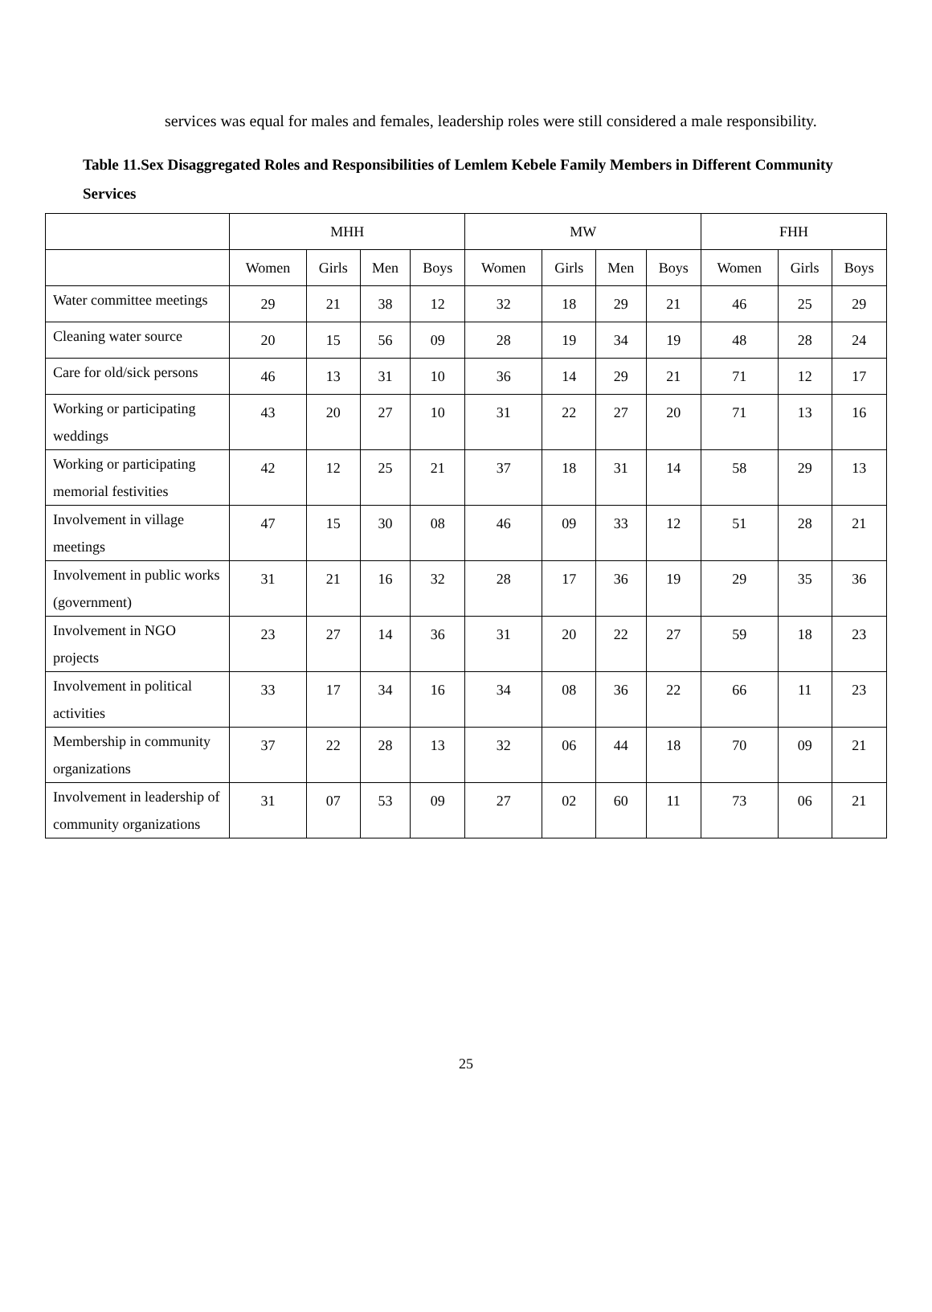services was equal for males and females, leadership roles were still considered a male responsibility.
Table 11.Sex Disaggregated Roles and Responsibilities of Lemlem Kebele Family Members in Different Community Services
| | MHH | | | | MW | | | | FHH | | |
| --- | --- | --- | --- | --- | --- | --- | --- | --- | --- | --- | --- |
| | Women | Girls | Men | Boys | Women | Girls | Men | Boys | Women | Girls | Boys |
| Water committee meetings | 29 | 21 | 38 | 12 | 32 | 18 | 29 | 21 | 46 | 25 | 29 |
| Cleaning water source | 20 | 15 | 56 | 09 | 28 | 19 | 34 | 19 | 48 | 28 | 24 |
| Care for old/sick persons | 46 | 13 | 31 | 10 | 36 | 14 | 29 | 21 | 71 | 12 | 17 |
| Working or participating weddings | 43 | 20 | 27 | 10 | 31 | 22 | 27 | 20 | 71 | 13 | 16 |
| Working or participating memorial festivities | 42 | 12 | 25 | 21 | 37 | 18 | 31 | 14 | 58 | 29 | 13 |
| Involvement in village meetings | 47 | 15 | 30 | 08 | 46 | 09 | 33 | 12 | 51 | 28 | 21 |
| Involvement in public works (government) | 31 | 21 | 16 | 32 | 28 | 17 | 36 | 19 | 29 | 35 | 36 |
| Involvement in NGO projects | 23 | 27 | 14 | 36 | 31 | 20 | 22 | 27 | 59 | 18 | 23 |
| Involvement in political activities | 33 | 17 | 34 | 16 | 34 | 08 | 36 | 22 | 66 | 11 | 23 |
| Membership in community organizations | 37 | 22 | 28 | 13 | 32 | 06 | 44 | 18 | 70 | 09 | 21 |
| Involvement in leadership of community organizations | 31 | 07 | 53 | 09 | 27 | 02 | 60 | 11 | 73 | 06 | 21 |
25